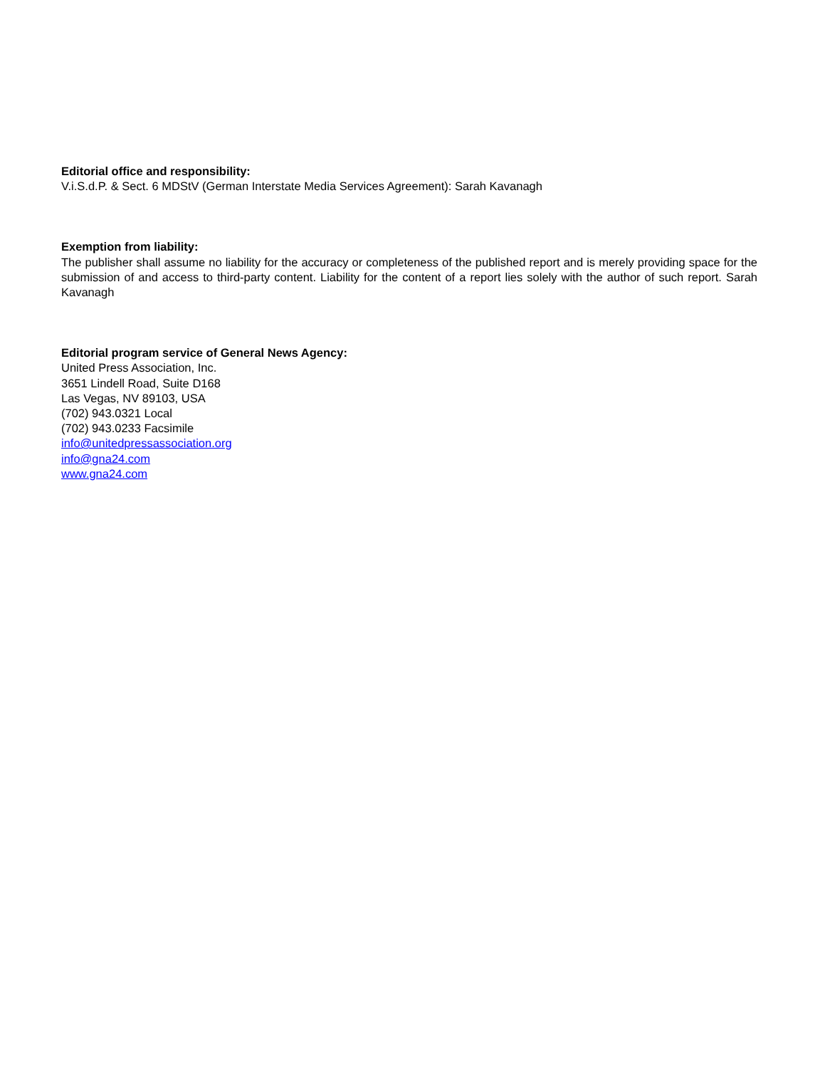Editorial office and responsibility:
V.i.S.d.P. & Sect. 6 MDStV (German Interstate Media Services Agreement): Sarah Kavanagh
Exemption from liability:
The publisher shall assume no liability for the accuracy or completeness of the published report and is merely providing space for the submission of and access to third-party content. Liability for the content of a report lies solely with the author of such report. Sarah Kavanagh
Editorial program service of General News Agency:
United Press Association, Inc.
3651 Lindell Road, Suite D168
Las Vegas, NV 89103, USA
(702) 943.0321 Local
(702) 943.0233 Facsimile
info@unitedpressassociation.org
info@gna24.com
www.gna24.com